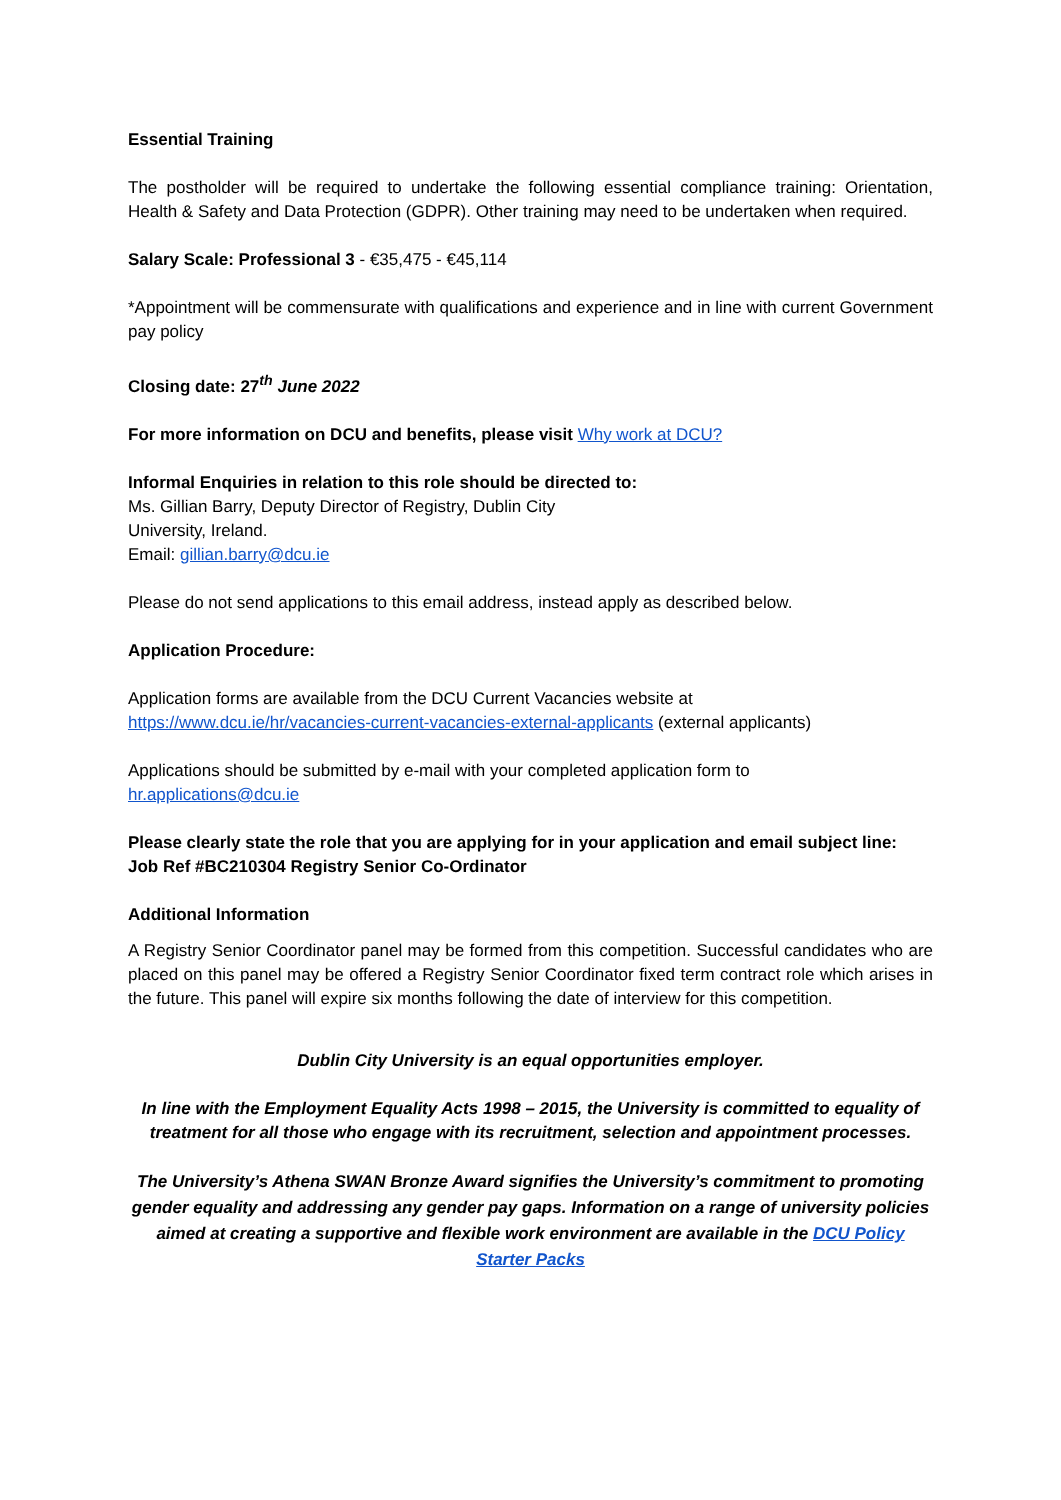Essential Training
The postholder will be required to undertake the following essential compliance training: Orientation, Health & Safety and Data Protection (GDPR). Other training may need to be undertaken when required.
Salary Scale: Professional 3 - €35,475 - €45,114
*Appointment will be commensurate with qualifications and experience and in line with current Government pay policy
Closing date: 27<sup>th</sup> June 2022
For more information on DCU and benefits, please visit Why work at DCU?
Informal Enquiries in relation to this role should be directed to:
Ms. Gillian Barry, Deputy Director of Registry, Dublin City
University, Ireland.
Email: gillian.barry@dcu.ie
Please do not send applications to this email address, instead apply as described below.
Application Procedure:
Application forms are available from the DCU Current Vacancies website at
https://www.dcu.ie/hr/vacancies-current-vacancies-external-applicants (external applicants)
Applications should be submitted by e-mail with your completed application form to
hr.applications@dcu.ie
Please clearly state the role that you are applying for in your application and email subject line:
Job Ref #BC210304 Registry Senior Co-Ordinator
Additional Information
A Registry Senior Coordinator panel may be formed from this competition. Successful candidates who are placed on this panel may be offered a Registry Senior Coordinator fixed term contract role which arises in the future. This panel will expire six months following the date of interview for this competition.
Dublin City University is an equal opportunities employer.
In line with the Employment Equality Acts 1998 – 2015, the University is committed to equality of treatment for all those who engage with its recruitment, selection and appointment processes.
The University’s Athena SWAN Bronze Award signifies the University’s commitment to promoting gender equality and addressing any gender pay gaps. Information on a range of university policies aimed at creating a supportive and flexible work environment are available in the DCU Policy Starter Packs